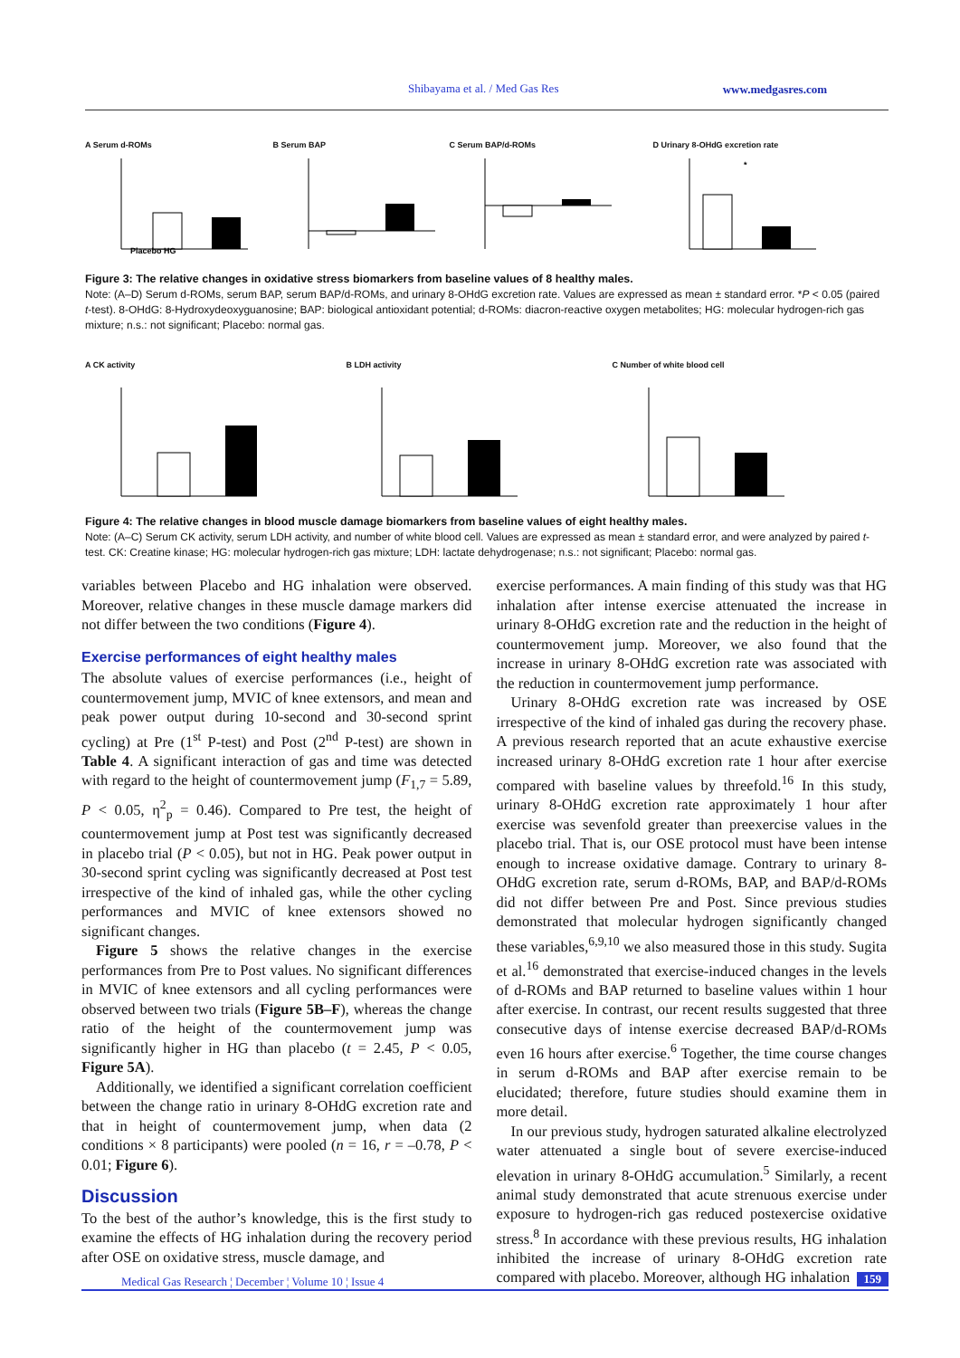Shibayama et al. / Med Gas Res www.medgasres.com
A Serum d-ROMs
Placebo HG
B Serum BAP C Serum BAP/d-ROMs D Urinary 8-OHdG excretion rate
*
Figure 3: The relative changes in oxidative stress biomarkers from baseline values of 8 healthy males.
Note: (A–D) Serum d-ROMs, serum BAP, serum BAP/d-ROMs, and urinary 8-OHdG excretion rate. Values are expressed as mean ± standard error. *P < 0.05 (paired t-test). 8-OHdG: 8-Hydroxydeoxyguanosine; BAP: biological antioxidant potential; d-ROMs: diacron-reactive oxygen metabolites; HG: molecular hydrogen-rich gas mixture; n.s.: not significant; Placebo: normal gas.
A CK activity B LDH activity C Number of white blood cell
Figure 4: The relative changes in blood muscle damage biomarkers from baseline values of eight healthy males.
Note: (A–C) Serum CK activity, serum LDH activity, and number of white blood cell. Values are expressed as mean ± standard error, and were analyzed by paired t-test. CK: Creatine kinase; HG: molecular hydrogen-rich gas mixture; LDH: lactate dehydrogenase; n.s.: not significant; Placebo: normal gas.
variables between Placebo and HG inhalation were observed. Moreover, relative changes in these muscle damage markers did not differ between the two conditions (Figure 4).
Exercise performances of eight healthy males
The absolute values of exercise performances (i.e., height of countermovement jump, MVIC of knee extensors, and mean and peak power output during 10-second and 30-second sprint cycling) at Pre (1<sup>st</sup> P-test) and Post (2<sup>nd</sup> P-test) are shown in Table 4. A significant interaction of gas and time was detected with regard to the height of countermovement jump (F<sub>1,7</sub> = 5.89, P < 0.05, η<sup>2</sup><sub>p</sub> = 0.46). Compared to Pre test, the height of countermovement jump at Post test was significantly decreased in placebo trial (P < 0.05), but not in HG. Peak power output in 30-second sprint cycling was significantly decreased at Post test irrespective of the kind of inhaled gas, while the other cycling performances and MVIC of knee extensors showed no significant changes.
Figure 5 shows the relative changes in the exercise performances from Pre to Post values. No significant differences in MVIC of knee extensors and all cycling performances were observed between two trials (Figure 5B–F), whereas the change ratio of the height of the countermovement jump was significantly higher in HG than placebo (t = 2.45, P < 0.05, Figure 5A).
Additionally, we identified a significant correlation coefficient between the change ratio in urinary 8-OHdG excretion rate and that in height of countermovement jump, when data (2 conditions × 8 participants) were pooled (n = 16, r = –0.78, P < 0.01; Figure 6).
Discussion
To the best of the author’s knowledge, this is the first study to examine the effects of HG inhalation during the recovery period after OSE on oxidative stress, muscle damage, and
exercise performances. A main finding of this study was that HG inhalation after intense exercise attenuated the increase in urinary 8-OHdG excretion rate and the reduction in the height of countermovement jump. Moreover, we also found that the increase in urinary 8-OHdG excretion rate was associated with the reduction in countermovement jump performance.
Urinary 8-OHdG excretion rate was increased by OSE irrespective of the kind of inhaled gas during the recovery phase. A previous research reported that an acute exhaustive exercise increased urinary 8-OHdG excretion rate 1 hour after exercise compared with baseline values by threefold.<sup>16</sup> In this study, urinary 8-OHdG excretion rate approximately 1 hour after exercise was sevenfold greater than preexercise values in the placebo trial. That is, our OSE protocol must have been intense enough to increase oxidative damage. Contrary to urinary 8-OHdG excretion rate, serum d-ROMs, BAP, and BAP/d-ROMs did not differ between Pre and Post. Since previous studies demonstrated that molecular hydrogen significantly changed these variables,<sup>6,9,10</sup> we also measured those in this study. Sugita et al.<sup>16</sup> demonstrated that exercise-induced changes in the levels of d-ROMs and BAP returned to baseline values within 1 hour after exercise. In contrast, our recent results suggested that three consecutive days of intense exercise decreased BAP/d-ROMs even 16 hours after exercise.<sup>6</sup> Together, the time course changes in serum d-ROMs and BAP after exercise remain to be elucidated; therefore, future studies should examine them in more detail.
In our previous study, hydrogen saturated alkaline electrolyzed water attenuated a single bout of severe exercise-induced elevation in urinary 8-OHdG accumulation.<sup>5</sup> Similarly, a recent animal study demonstrated that acute strenuous exercise under exposure to hydrogen-rich gas reduced postexercise oxidative stress.<sup>8</sup> In accordance with these previous results, HG inhalation inhibited the increase of urinary 8-OHdG excretion rate compared with placebo. Moreover, although HG inhalation
Medical Gas Research ¦ December ¦ Volume 10 ¦ Issue 4
159